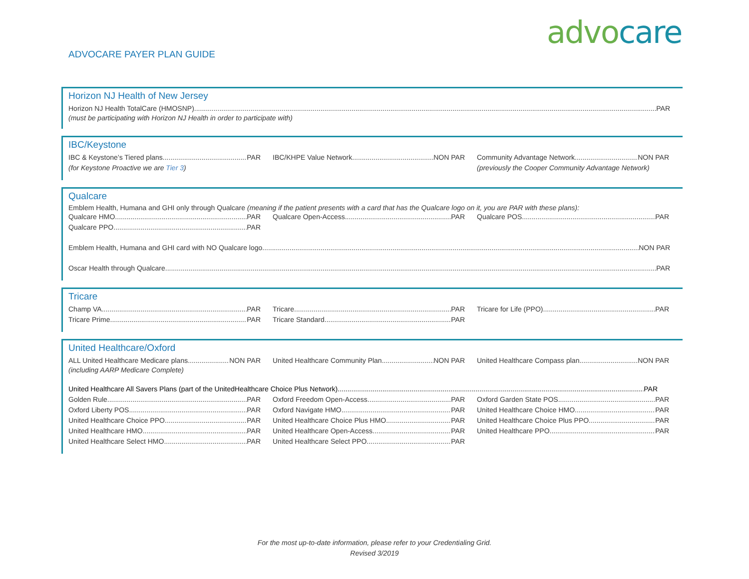advocare
ADVOCARE PAYER PLAN GUIDE
Horizon NJ Health of New Jersey
Horizon NJ Health TotalCare (HMOSNP) PAR
(must be participating with Horizon NJ Health in order to participate with)
IBC/Keystone
IBC & Keystone’s Tiered plans PAR IBC/KHPE Value Network NON PAR Community Advantage Network NON PAR
(for Keystone Proactive we are Tier 3) (previously the Cooper Community Advantage Network)
Qualcare
Emblem Health, Humana and GHI only through Qualcare (meaning if the patient presents with a card that has the Qualcare logo on it, you are PAR with these plans):
Qualcare HMO PAR Qualcare Open-Access PAR Qualcare POS PAR
Qualcare PPO PAR
Emblem Health, Humana and GHI card with NO Qualcare logo NON PAR
Oscar Health through Qualcare PAR
Tricare
Champ VA PAR Tricare PAR Tricare for Life (PPO) PAR
Tricare Prime PAR Tricare Standard PAR
United Healthcare/Oxford
ALL United Healthcare Medicare plans NON PAR United Healthcare Community Plan NON PAR United Healthcare Compass plan NON PAR
(including AARP Medicare Complete)
United Healthcare All Savers Plans (part of the UnitedHealthcare Choice Plus Network) PAR
Golden Rule PAR Oxford Freedom Open-Access PAR Oxford Garden State POS PAR
Oxford Liberty POS PAR Oxford Navigate HMO PAR United Healthcare Choice HMO PAR
United Healthcare Choice PPO PAR United Healthcare Choice Plus HMO PAR United Healthcare Choice Plus PPO PAR
United Healthcare HMO PAR United Healthcare Open-Access PAR United Healthcare PPO PAR
United Healthcare Select HMO PAR United Healthcare Select PPO PAR
For the most up-to-date information, please refer to your Credentialing Grid.
Revised 3/2019